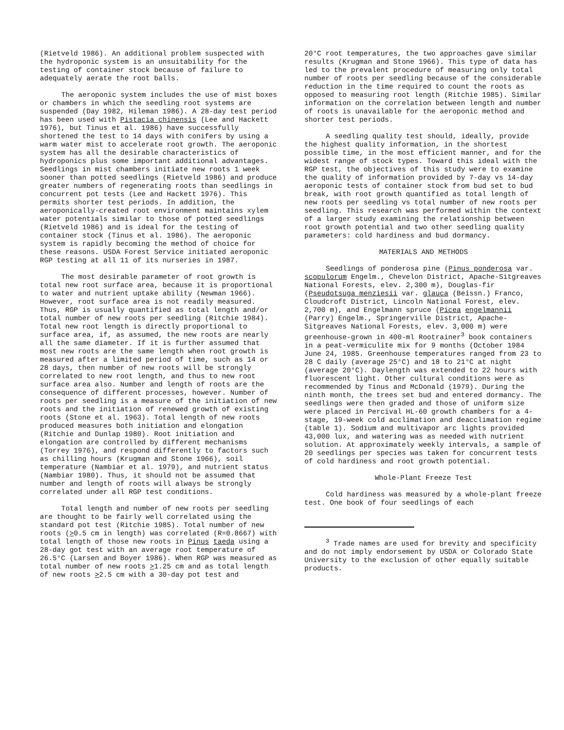(Rietveld 1986). An additional problem suspected with the hydroponic system is an unsuitability for the testing of container stock because of failure to adequately aerate the root balls.
The aeroponic system includes the use of mist boxes or chambers in which the seedling root systems are suspended (Day 1982, Hileman 1986). A 28-day test period has been used with Pistacia chinensis (Lee and Hackett 1976), but Tinus et al. 1986) have successfully shortened the test to 14 days with conifers by using a warm water mist to accelerate root growth. The aeroponic system has all the desirable characteristics of hydroponics plus some important additional advantages. Seedlings in mist chambers initiate new roots 1 week sooner than potted seedlings (Rietveld 1986) and produce greater numbers of regenerating roots than seedlings in concurrent pot tests (Lee and Hackett 1976). This permits shorter test periods. In addition, the aeroponically-created root environment maintains xylem water potentials similar to those of potted seedlings (Rietveld 1986) and is ideal for the testing of container stock (Tinus et al. 1986). The aeroponic system is rapidly becoming the method of choice for these reasons. USDA Forest Service initiated aeroponic RGP testing at all 11 of its nurseries in 1987.
The most desirable parameter of root growth is total new root surface area, because it is proportional to water and nutrient uptake ability (Newman 1966). However, root surface area is not readily measured. Thus, RGP is usually quantified as total length and/or total number of new roots per seedling (Ritchie 1984). Total new root length is directly proportional to surface area, if, as assumed, the new roots are nearly all the same diameter. If it is further assumed that most new roots are the same length when root growth is measured after a limited period of time, such as 14 or 28 days, then number of new roots will be strongly correlated to new root length, and thus to new root surface area also. Number and length of roots are the consequence of different processes, however. Number of roots per seedling is a measure of the initiation of new roots and the initiation of renewed growth of existing roots (Stone et al. 1963). Total length of new roots produced measures both initiation and elongation (Ritchie and Dunlap 1980). Root initiation and elongation are controlled by different mechanisms (Torrey 1976), and respond differently to factors such as chilling hours (Krugman and Stone 1966), soil temperature (Nambiar et al. 1979), and nutrient status (Nambiar 1980). Thus, it should not be assumed that number and length of roots will always be strongly correlated under all RGP test conditions.
Total length and number of new roots per seedling are thought to be fairly well correlated using the standard pot test (Ritchie 1985). Total number of new roots (>0.5 cm in length) was correlated (R=0.8667) with total length of those new roots in Pinus taeda using a 28-day got test with an average root temperature of 26.5°C (Larsen and Boyer 1986). When RGP was measured as total number of new roots >1.25 cm and as total length of new roots >2.5 cm with a 30-day pot test and
20°C root temperatures, the two approaches gave similar results (Krugman and Stone 1966). This type of data has led to the prevalent procedure of measuring only total number of roots per seedling because of the considerable reduction in the time required to count the roots as opposed to measuring root length (Ritchie 1985). Similar information on the correlation between length and number of roots is unavailable for the aeroponic method and shorter test periods.
A seedling quality test should, ideally, provide the highest quality information, in the shortest possible time, in the most efficient manner, and for the widest range of stock types. Toward this ideal with the RGP test, the objectives of this study were to examine the quality of information provided by 7-day vs 14-day aeroponic tests of container stock from bud set to bud break, with root growth quantified as total length of new roots per seedling vs total number of new roots per seedling. This research was performed within the context of a larger study examining the relationship between root growth potential and two other seedling quality parameters: cold hardiness and bud dormancy.
MATERIALS AND METHODS
Seedlings of ponderosa pine (Pinus ponderosa var. scopulorum Engelm., Chevelon District, Apache-Sitgreaves National Forests, elev. 2,300 m), Douglas-fir (Pseudotsuga menziesii var. glauca (Beissn.) Franco, Cloudcroft District, Lincoln National Forest, elev. 2,700 m), and Engelmann spruce (Picea engelmannii (Parry) Engelm., Springerville District, Apache-Sitgreaves National Forests, elev. 3,000 m) were greenhouse-grown in 400-ml Rootrainer<sup>3</sup> book containers in a peat-vermiculite mix for 9 months (October 1984 June 24, 1985. Greenhouse temperatures ranged from 23 to 28 C daily (average 25°C) and 18 to 21°C at night (average 20°C). Daylength was extended to 22 hours with fluorescent light. Other cultural conditions were as recommended by Tinus and McDonald (1979). During the ninth month, the trees set bud and entered dormancy. The seedlings were then graded and those of uniform size were placed in Percival HL-60 growth chambers for a 4-stage, 19-week cold acclimation and deacclimation regime (table 1). Sodium and multivapor arc lights provided 43,000 lux, and watering was as needed with nutrient solution. At approximately weekly intervals, a sample of 20 seedlings per species was taken for concurrent tests of cold hardiness and root growth potential.
Whole-Plant Freeze Test
Cold hardiness was measured by a whole-plant freeze test. One book of four seedlings of each
<sup>3</sup> Trade names are used for brevity and specificity and do not imply endorsement by USDA or Colorado State University to the exclusion of other equally suitable products.